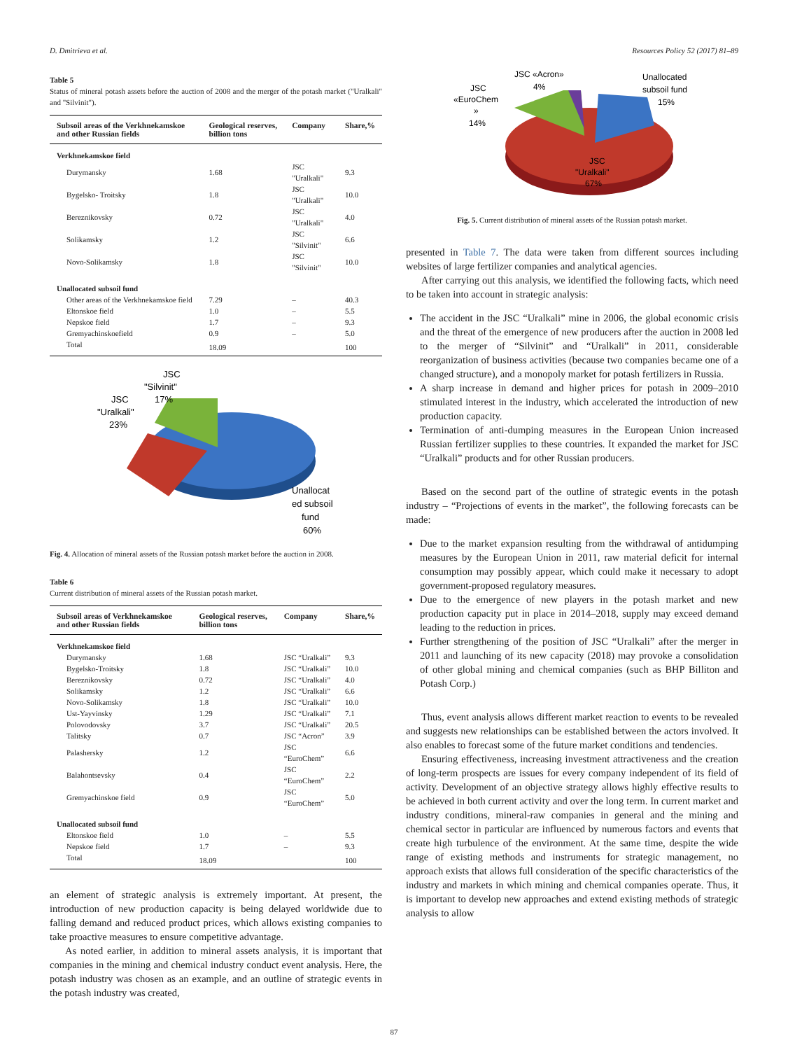D. Dmitrieva et al. Resources Policy 52 (2017) 81–89
Table 5
Status of mineral potash assets before the auction of 2008 and the merger of the potash market ("Uralkali" and "Silvinit").
| Subsoil areas of the Verkhnekamskoe and other Russian fields | Geological reserves, billion tons | Company | Share,% |
| --- | --- | --- | --- |
| Verkhnekamskoe field | | | |
| Durymansky | 1.68 | JSC "Uralkali" | 9.3 |
| Bygelsko- Troitsky | 1.8 | JSC "Uralkali" | 10.0 |
| Bereznikovsky | 0.72 | JSC "Uralkali" | 4.0 |
| Solikamsky | 1.2 | JSC "Silvinit" | 6.6 |
| Novo-Solikamsky | 1.8 | JSC "Silvinit" | 10.0 |
| Unallocated subsoil fund | | | |
| Other areas of the Verkhnekamskoe field | 7.29 | – | 40.3 |
| Eltonskoe field | 1.0 | – | 5.5 |
| Nepskoe field | 1.7 | – | 9.3 |
| Gremyachinskoefield | 0.9 | – | 5.0 |
| Total | 18.09 | | 100 |
JSC
"Silvinit"
17%
JSC
"Uralkali"
23%
Unallocat
ed subsoil
fund
60%
Fig. 4. Allocation of mineral assets of the Russian potash market before the auction in 2008.
Table 6
Current distribution of mineral assets of the Russian potash market.
| Subsoil areas of Verkhnekamskoe and other Russian fields | Geological reserves, billion tons | Company | Share,% |
| --- | --- | --- | --- |
| Verkhnekamskoe field | | | |
| Durymansky | 1.68 | JSC “Uralkali” | 9.3 |
| Bygelsko-Troitsky | 1.8 | JSC “Uralkali” | 10.0 |
| Bereznikovsky | 0.72 | JSC “Uralkali” | 4.0 |
| Solikamsky | 1.2 | JSC “Uralkali” | 6.6 |
| Novo-Solikamsky | 1.8 | JSC “Uralkali” | 10.0 |
| Ust-Yayvinsky | 1.29 | JSC “Uralkali” | 7.1 |
| Polovodovsky | 3.7 | JSC “Uralkali” | 20.5 |
| Talitsky | 0.7 | JSC “Acron” | 3.9 |
| Palashersky | 1.2 | JSC “EuroChem” | 6.6 |
| Balahontsevsky | 0.4 | JSC “EuroChem” | 2.2 |
| Gremyachinskoe field | 0.9 | JSC “EuroChem” | 5.0 |
| Unallocated subsoil fund | | | |
| Eltonskoe field | 1.0 | – | 5.5 |
| Nepskoe field | 1.7 | – | 9.3 |
| Total | 18.09 | | 100 |
an element of strategic analysis is extremely important. At present, the introduction of new production capacity is being delayed worldwide due to falling demand and reduced product prices, which allows existing companies to take proactive measures to ensure competitive advantage.
As noted earlier, in addition to mineral assets analysis, it is important that companies in the mining and chemical industry conduct event analysis. Here, the potash industry was chosen as an example, and an outline of strategic events in the potash industry was created,
JSC «Acron»
4%
JSC
«EuroChem
»
14%
Unallocated
subsoil fund
15%
JSC
"Uralkali"
67%
Fig. 5. Current distribution of mineral assets of the Russian potash market.
presented in Table 7. The data were taken from different sources including websites of large fertilizer companies and analytical agencies.
After carrying out this analysis, we identified the following facts, which need to be taken into account in strategic analysis:
The accident in the JSC “Uralkali” mine in 2006, the global economic crisis and the threat of the emergence of new producers after the auction in 2008 led to the merger of “Silvinit” and “Uralkali” in 2011, considerable reorganization of business activities (because two companies became one of a changed structure), and a monopoly market for potash fertilizers in Russia.
A sharp increase in demand and higher prices for potash in 2009–2010 stimulated interest in the industry, which accelerated the introduction of new production capacity.
Termination of anti-dumping measures in the European Union increased Russian fertilizer supplies to these countries. It expanded the market for JSC “Uralkali” products and for other Russian producers.
Based on the second part of the outline of strategic events in the potash industry – “Projections of events in the market”, the following forecasts can be made:
Due to the market expansion resulting from the withdrawal of antidumping measures by the European Union in 2011, raw material deficit for internal consumption may possibly appear, which could make it necessary to adopt government-proposed regulatory measures.
Due to the emergence of new players in the potash market and new production capacity put in place in 2014–2018, supply may exceed demand leading to the reduction in prices.
Further strengthening of the position of JSC “Uralkali” after the merger in 2011 and launching of its new capacity (2018) may provoke a consolidation of other global mining and chemical companies (such as BHP Billiton and Potash Corp.)
Thus, event analysis allows different market reaction to events to be revealed and suggests new relationships can be established between the actors involved. It also enables to forecast some of the future market conditions and tendencies.
Ensuring effectiveness, increasing investment attractiveness and the creation of long-term prospects are issues for every company independent of its field of activity. Development of an objective strategy allows highly effective results to be achieved in both current activity and over the long term. In current market and industry conditions, mineral-raw companies in general and the mining and chemical sector in particular are influenced by numerous factors and events that create high turbulence of the environment. At the same time, despite the wide range of existing methods and instruments for strategic management, no approach exists that allows full consideration of the specific characteristics of the industry and markets in which mining and chemical companies operate. Thus, it is important to develop new approaches and extend existing methods of strategic analysis to allow
87